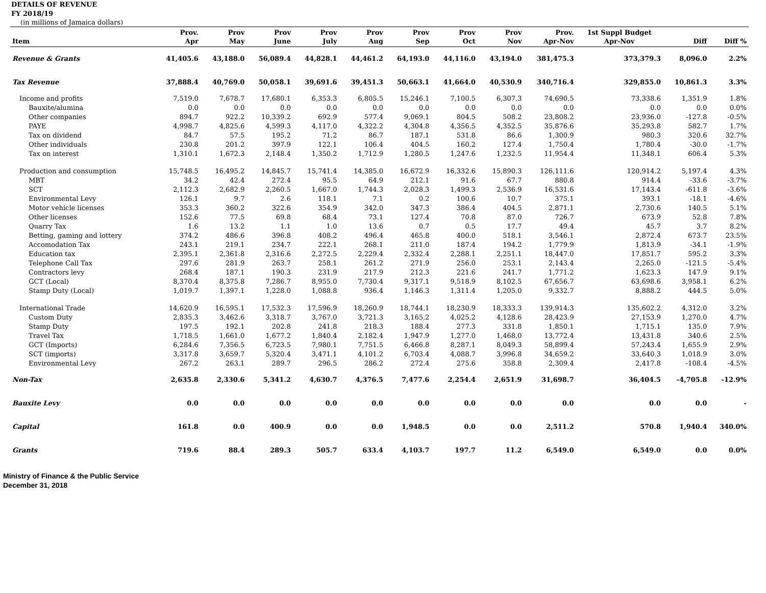DETAILS OF REVENUE
FY 2018/19
(in millions of Jamaica dollars)
| Item | Prov. Apr | Prov May | Prov June | Prov July | Prov Aug | Prov Sep | Prov Oct | Prov Nov | Prov. Apr-Nov | 1st Suppl Budget Apr-Nov | Diff | Diff % |
| --- | --- | --- | --- | --- | --- | --- | --- | --- | --- | --- | --- | --- |
| Revenue & Grants | 41,405.6 | 43,188.0 | 56,089.4 | 44,828.1 | 44,461.2 | 64,193.0 | 44,116.0 | 43,194.0 | 381,475.3 | 373,379.3 | 8,096.0 | 2.2% |
| Tax Revenue | 37,888.4 | 40,769.0 | 50,058.1 | 39,691.6 | 39,451.3 | 50,663.1 | 41,664.0 | 40,530.9 | 340,716.4 | 329,855.0 | 10,861.3 | 3.3% |
| Income and profits | 7,519.0 | 7,678.7 | 17,680.1 | 6,353.3 | 6,805.5 | 15,246.1 | 7,100.5 | 6,307.3 | 74,690.5 | 73,338.6 | 1,351.9 | 1.8% |
| Bauxite/alumina | 0.0 | 0.0 | 0.0 | 0.0 | 0.0 | 0.0 | 0.0 | 0.0 | 0.0 | 0.0 | 0.0 | 0.0% |
| Other companies | 894.7 | 922.2 | 10,339.2 | 692.9 | 577.4 | 9,069.1 | 804.5 | 508.2 | 23,808.2 | 23,936.0 | -127.8 | -0.5% |
| PAYE | 4,998.7 | 4,825.6 | 4,599.3 | 4,117.0 | 4,322.2 | 4,304.8 | 4,356.5 | 4,352.5 | 35,876.6 | 35,293.8 | 582.7 | 1.7% |
| Tax on dividend | 84.7 | 57.5 | 195.2 | 71.2 | 86.7 | 187.1 | 531.8 | 86.6 | 1,300.9 | 980.3 | 320.6 | 32.7% |
| Other individuals | 230.8 | 201.2 | 397.9 | 122.1 | 106.4 | 404.5 | 160.2 | 127.4 | 1,750.4 | 1,780.4 | -30.0 | -1.7% |
| Tax on interest | 1,310.1 | 1,672.3 | 2,148.4 | 1,350.2 | 1,712.9 | 1,280.5 | 1,247.6 | 1,232.5 | 11,954.4 | 11,348.1 | 606.4 | 5.3% |
| Production and consumption | 15,748.5 | 16,495.2 | 14,845.7 | 15,741.4 | 14,385.0 | 16,672.9 | 16,332.6 | 15,890.3 | 126,111.6 | 120,914.2 | 5,197.4 | 4.3% |
| MBT | 34.2 | 42.4 | 272.4 | 95.5 | 64.9 | 212.1 | 91.6 | 67.7 | 880.8 | 914.4 | -33.6 | -3.7% |
| SCT | 2,112.3 | 2,682.9 | 2,260.5 | 1,667.0 | 1,744.3 | 2,028.3 | 1,499.3 | 2,536.9 | 16,531.6 | 17,143.4 | -611.8 | -3.6% |
| Environmental Levy | 126.1 | 9.7 | 2.6 | 118.1 | 7.1 | 0.2 | 100.6 | 10.7 | 375.1 | 393.1 | -18.1 | -4.6% |
| Motor vehicle licenses | 353.3 | 360.2 | 322.6 | 354.9 | 342.0 | 347.3 | 386.4 | 404.5 | 2,871.1 | 2,730.6 | 140.5 | 5.1% |
| Other licenses | 152.6 | 77.5 | 69.8 | 68.4 | 73.1 | 127.4 | 70.8 | 87.0 | 726.7 | 673.9 | 52.8 | 7.8% |
| Quarry Tax | 1.6 | 13.2 | 1.1 | 1.0 | 13.6 | 0.7 | 0.5 | 17.7 | 49.4 | 45.7 | 3.7 | 8.2% |
| Betting, gaming and lottery | 374.2 | 486.6 | 396.8 | 408.2 | 496.4 | 465.8 | 400.0 | 518.1 | 3,546.1 | 2,872.4 | 673.7 | 23.5% |
| Accomodation Tax | 243.1 | 219.1 | 234.7 | 222.1 | 268.1 | 211.0 | 187.4 | 194.2 | 1,779.9 | 1,813.9 | -34.1 | -1.9% |
| Education tax | 2,395.1 | 2,361.8 | 2,316.6 | 2,272.5 | 2,229.4 | 2,332.4 | 2,288.1 | 2,251.1 | 18,447.0 | 17,851.7 | 595.2 | 3.3% |
| Telephone Call Tax | 297.6 | 281.9 | 263.7 | 258.1 | 261.2 | 271.9 | 256.0 | 253.1 | 2,143.4 | 2,265.0 | -121.5 | -5.4% |
| Contractors levy | 268.4 | 187.1 | 190.3 | 231.9 | 217.9 | 212.3 | 221.6 | 241.7 | 1,771.2 | 1,623.3 | 147.9 | 9.1% |
| GCT (Local) | 8,370.4 | 8,375.8 | 7,286.7 | 8,955.0 | 7,730.4 | 9,317.1 | 9,518.9 | 8,102.5 | 67,656.7 | 63,698.6 | 3,958.1 | 6.2% |
| Stamp Duty (Local) | 1,019.7 | 1,397.1 | 1,228.0 | 1,088.8 | 936.4 | 1,146.3 | 1,311.4 | 1,205.0 | 9,332.7 | 8,888.2 | 444.5 | 5.0% |
| International Trade | 14,620.9 | 16,595.1 | 17,532.3 | 17,596.9 | 18,260.9 | 18,744.1 | 18,230.9 | 18,333.3 | 139,914.3 | 135,602.2 | 4,312.0 | 3.2% |
| Custom Duty | 2,835.3 | 3,462.6 | 3,318.7 | 3,767.0 | 3,721.3 | 3,165.2 | 4,025.2 | 4,128.6 | 28,423.9 | 27,153.9 | 1,270.0 | 4.7% |
| Stamp Duty | 197.5 | 192.1 | 202.8 | 241.8 | 218.3 | 188.4 | 277.3 | 331.8 | 1,850.1 | 1,715.1 | 135.0 | 7.9% |
| Travel Tax | 1,718.5 | 1,661.0 | 1,677.2 | 1,840.4 | 2,182.4 | 1,947.9 | 1,277.0 | 1,468.0 | 13,772.4 | 13,431.8 | 340.6 | 2.5% |
| GCT (Imports) | 6,284.6 | 7,356.5 | 6,723.5 | 7,980.1 | 7,751.5 | 6,466.8 | 8,287.1 | 8,049.3 | 58,899.4 | 57,243.4 | 1,655.9 | 2.9% |
| SCT (imports) | 3,317.8 | 3,659.7 | 5,320.4 | 3,471.1 | 4,101.2 | 6,703.4 | 4,088.7 | 3,996.8 | 34,659.2 | 33,640.3 | 1,018.9 | 3.0% |
| Environmental Levy | 267.2 | 263.1 | 289.7 | 296.5 | 286.2 | 272.4 | 275.6 | 358.8 | 2,309.4 | 2,417.8 | -108.4 | -4.5% |
| Non-Tax | 2,635.8 | 2,330.6 | 5,341.2 | 4,630.7 | 4,376.5 | 7,477.6 | 2,254.4 | 2,651.9 | 31,698.7 | 36,404.5 | -4,705.8 | -12.9% |
| Bauxite Levy | 0.0 | 0.0 | 0.0 | 0.0 | 0.0 | 0.0 | 0.0 | 0.0 | 0.0 | 0.0 | 0.0 | - |
| Capital | 161.8 | 0.0 | 400.9 | 0.0 | 0.0 | 1,948.5 | 0.0 | 0.0 | 2,511.2 | 570.8 | 1,940.4 | 340.0% |
| Grants | 719.6 | 88.4 | 289.3 | 505.7 | 633.4 | 4,103.7 | 197.7 | 11.2 | 6,549.0 | 6,549.0 | 0.0 | 0.0% |
Ministry of Finance & the Public Service
December 31, 2018